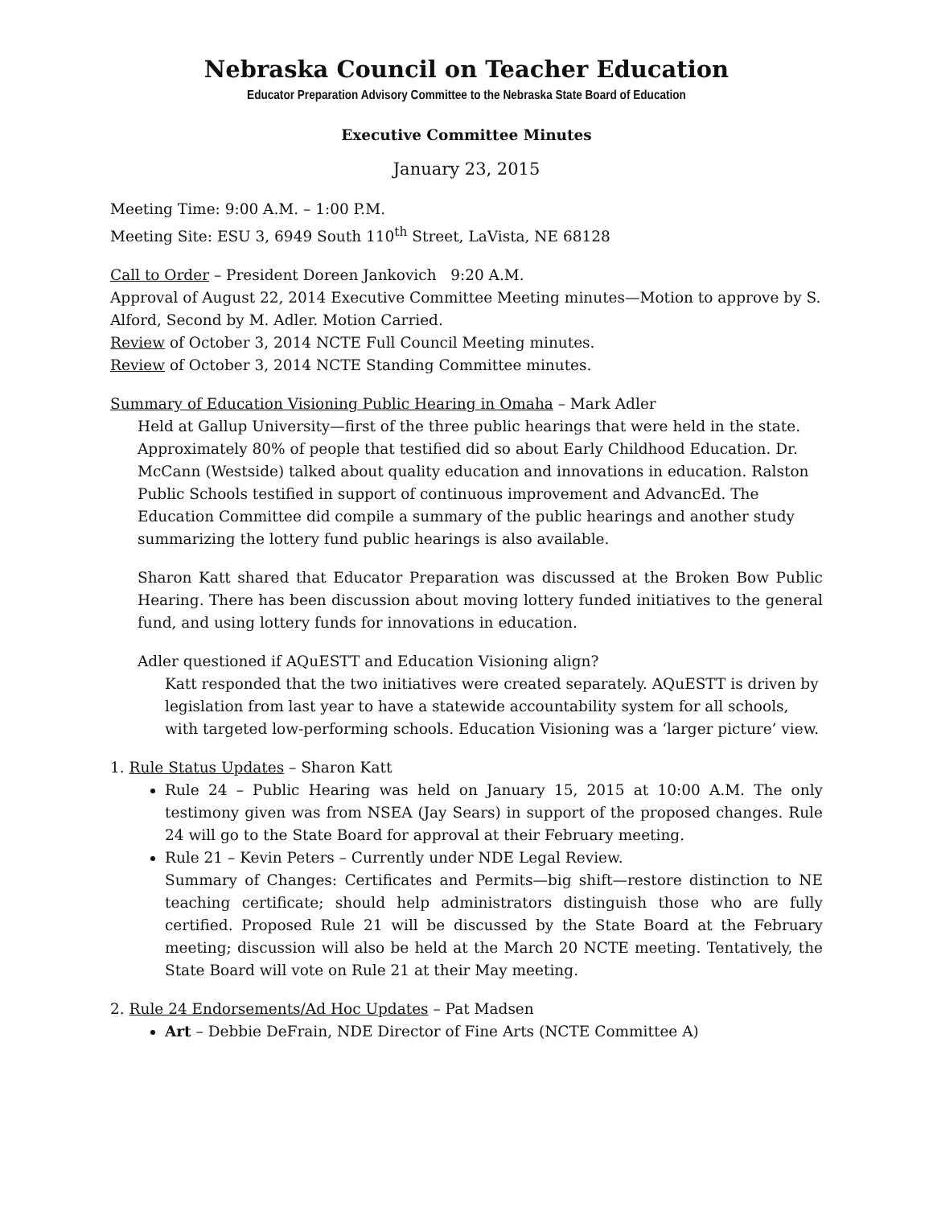Nebraska Council on Teacher Education
Educator Preparation Advisory Committee to the Nebraska State Board of Education
Executive Committee Minutes
January 23, 2015
Meeting Time: 9:00 A.M. – 1:00 P.M.
Meeting Site: ESU 3, 6949 South 110<sup>th</sup> Street, LaVista, NE 68128
Call to Order – President Doreen Jankovich 9:20 A.M.
Approval of August 22, 2014 Executive Committee Meeting minutes—Motion to approve by S. Alford, Second by M. Adler. Motion Carried.
Review of October 3, 2014 NCTE Full Council Meeting minutes.
Review of October 3, 2014 NCTE Standing Committee minutes.
Summary of Education Visioning Public Hearing in Omaha – Mark Adler
Held at Gallup University—first of the three public hearings that were held in the state. Approximately 80% of people that testified did so about Early Childhood Education. Dr. McCann (Westside) talked about quality education and innovations in education. Ralston Public Schools testified in support of continuous improvement and AdvancEd. The Education Committee did compile a summary of the public hearings and another study summarizing the lottery fund public hearings is also available.
Sharon Katt shared that Educator Preparation was discussed at the Broken Bow Public Hearing. There has been discussion about moving lottery funded initiatives to the general fund, and using lottery funds for innovations in education.
Adler questioned if AQuESTT and Education Visioning align?
Katt responded that the two initiatives were created separately. AQuESTT is driven by legislation from last year to have a statewide accountability system for all schools, with targeted low-performing schools. Education Visioning was a ‘larger picture’ view.
1. Rule Status Updates – Sharon Katt
Rule 24 – Public Hearing was held on January 15, 2015 at 10:00 A.M. The only testimony given was from NSEA (Jay Sears) in support of the proposed changes. Rule 24 will go to the State Board for approval at their February meeting.
Rule 21 – Kevin Peters – Currently under NDE Legal Review.
Summary of Changes: Certificates and Permits—big shift—restore distinction to NE teaching certificate; should help administrators distinguish those who are fully certified. Proposed Rule 21 will be discussed by the State Board at the February meeting; discussion will also be held at the March 20 NCTE meeting. Tentatively, the State Board will vote on Rule 21 at their May meeting.
2. Rule 24 Endorsements/Ad Hoc Updates – Pat Madsen
Art – Debbie DeFrain, NDE Director of Fine Arts (NCTE Committee A)